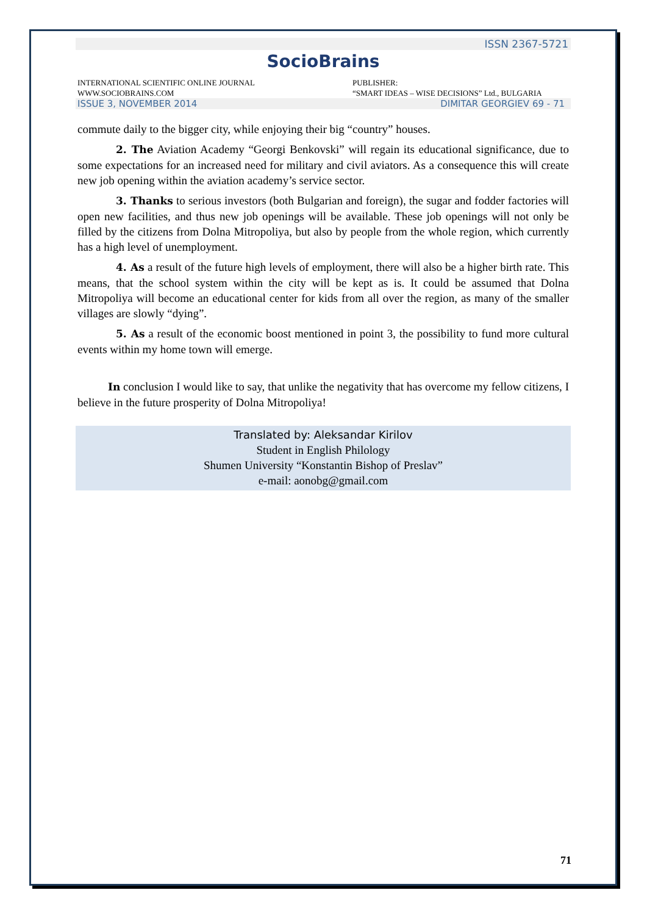ISSN 2367-5721
SocioBrains
INTERNATIONAL SCIENTIFIC ONLINE JOURNAL
WWW.SOCIOBRAINS.COM
PUBLISHER:
“SMART IDEAS – WISE DECISIONS” Ltd., BULGARIA
ISSUE 3, NOVEMBER 2014 DIMITAR GEORGIEV 69 - 71
commute daily to the bigger city, while enjoying their big “country” houses.
2. The Aviation Academy “Georgi Benkovski” will regain its educational significance, due to some expectations for an increased need for military and civil aviators. As a consequence this will create new job opening within the aviation academy’s service sector.
3. Thanks to serious investors (both Bulgarian and foreign), the sugar and fodder factories will open new facilities, and thus new job openings will be available. These job openings will not only be filled by the citizens from Dolna Mitropoliya, but also by people from the whole region, which currently has a high level of unemployment.
4. As a result of the future high levels of employment, there will also be a higher birth rate. This means, that the school system within the city will be kept as is. It could be assumed that Dolna Mitropoliya will become an educational center for kids from all over the region, as many of the smaller villages are slowly “dying”.
5. As a result of the economic boost mentioned in point 3, the possibility to fund more cultural events within my home town will emerge.
In conclusion I would like to say, that unlike the negativity that has overcome my fellow citizens, I believe in the future prosperity of Dolna Mitropoliya!
Translated by: Aleksandar Kirilov
Student in English Philology
Shumen University “Konstantin Bishop of Preslav”
e-mail: aonobg@gmail.com
71